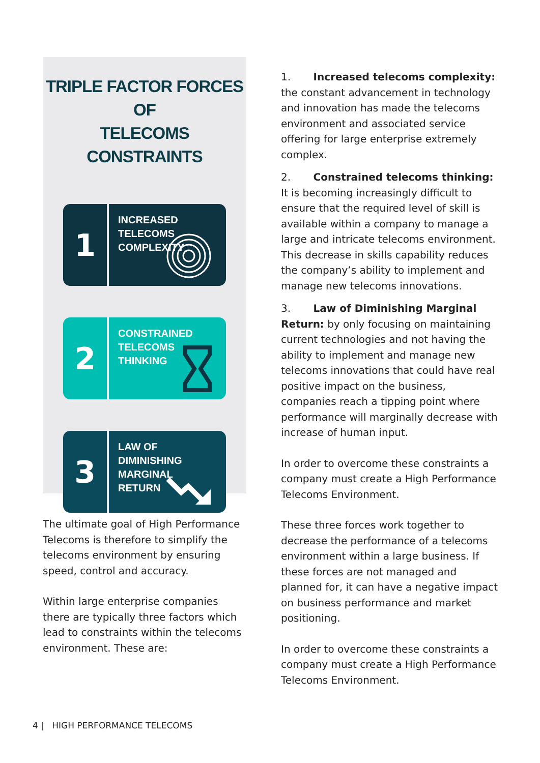TRIPLE FACTOR FORCES OF
TELECOMS CONSTRAINTS
1
INCREASED TELECOMS
COMPLEXITY
2
CONSTRAINED TELECOMS
THINKING
3
LAW OF DIMINISHING
MARGINAL RETURN
The ultimate goal of High Performance Telecoms is therefore to simplify the telecoms environment by ensuring speed, control and accuracy.
Within large enterprise companies there are typically three factors which lead to constraints within the telecoms environment. These are:
1. Increased telecoms complexity: the constant advancement in technology and innovation has made the telecoms environment and associated service offering for large enterprise extremely complex.
2. Constrained telecoms thinking: It is becoming increasingly difficult to ensure that the required level of skill is available within a company to manage a large and intricate telecoms environment. This decrease in skills capability reduces the company’s ability to implement and manage new telecoms innovations.
3. Law of Diminishing Marginal Return: by only focusing on maintaining current technologies and not having the ability to implement and manage new telecoms innovations that could have real positive impact on the business, companies reach a tipping point where performance will marginally decrease with increase of human input.
In order to overcome these constraints a company must create a High Performance Telecoms Environment.
These three forces work together to decrease the performance of a telecoms environment within a large business. If these forces are not managed and planned for, it can have a negative impact on business performance and market positioning.
In order to overcome these constraints a company must create a High Performance Telecoms Environment.
4 | HIGH PERFORMANCE TELECOMS